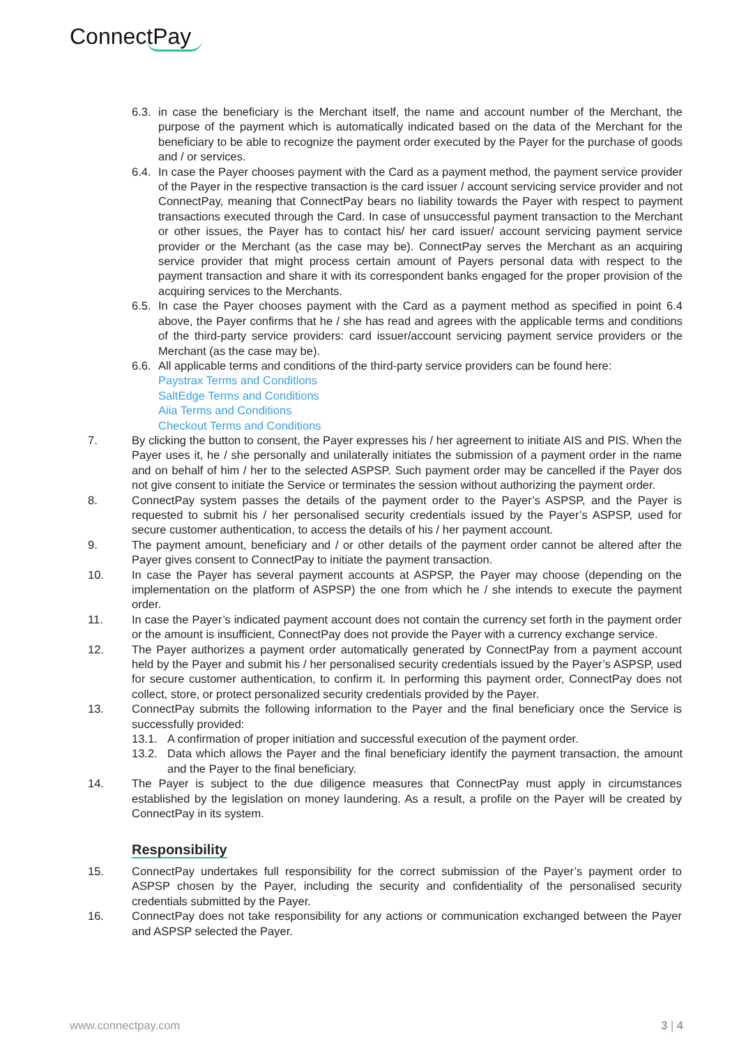ConnectPay
6.3. in case the beneficiary is the Merchant itself, the name and account number of the Merchant, the purpose of the payment which is automatically indicated based on the data of the Merchant for the beneficiary to be able to recognize the payment order executed by the Payer for the purchase of goods and / or services.
6.4. In case the Payer chooses payment with the Card as a payment method, the payment service provider of the Payer in the respective transaction is the card issuer / account servicing service provider and not ConnectPay, meaning that ConnectPay bears no liability towards the Payer with respect to payment transactions executed through the Card. In case of unsuccessful payment transaction to the Merchant or other issues, the Payer has to contact his/ her card issuer/ account servicing payment service provider or the Merchant (as the case may be). ConnectPay serves the Merchant as an acquiring service provider that might process certain amount of Payers personal data with respect to the payment transaction and share it with its correspondent banks engaged for the proper provision of the acquiring services to the Merchants.
6.5. In case the Payer chooses payment with the Card as a payment method as specified in point 6.4 above, the Payer confirms that he / she has read and agrees with the applicable terms and conditions of the third-party service providers: card issuer/account servicing payment service providers or the Merchant (as the case may be).
6.6. All applicable terms and conditions of the third-party service providers can be found here:
Paystrax Terms and Conditions
SaltEdge Terms and Conditions
Aiia Terms and Conditions
Checkout Terms and Conditions
7. By clicking the button to consent, the Payer expresses his / her agreement to initiate AIS and PIS. When the Payer uses it, he / she personally and unilaterally initiates the submission of a payment order in the name and on behalf of him / her to the selected ASPSP. Such payment order may be cancelled if the Payer dos not give consent to initiate the Service or terminates the session without authorizing the payment order.
8. ConnectPay system passes the details of the payment order to the Payer’s ASPSP, and the Payer is requested to submit his / her personalised security credentials issued by the Payer’s ASPSP, used for secure customer authentication, to access the details of his / her payment account.
9. The payment amount, beneficiary and / or other details of the payment order cannot be altered after the Payer gives consent to ConnectPay to initiate the payment transaction.
10. In case the Payer has several payment accounts at ASPSP, the Payer may choose (depending on the implementation on the platform of ASPSP) the one from which he / she intends to execute the payment order.
11. In case the Payer’s indicated payment account does not contain the currency set forth in the payment order or the amount is insufficient, ConnectPay does not provide the Payer with a currency exchange service.
12. The Payer authorizes a payment order automatically generated by ConnectPay from a payment account held by the Payer and submit his / her personalised security credentials issued by the Payer’s ASPSP, used for secure customer authentication, to confirm it. In performing this payment order, ConnectPay does not collect, store, or protect personalized security credentials provided by the Payer.
13. ConnectPay submits the following information to the Payer and the final beneficiary once the Service is successfully provided:
13.1. A confirmation of proper initiation and successful execution of the payment order.
13.2. Data which allows the Payer and the final beneficiary identify the payment transaction, the amount and the Payer to the final beneficiary.
14. The Payer is subject to the due diligence measures that ConnectPay must apply in circumstances established by the legislation on money laundering. As a result, a profile on the Payer will be created by ConnectPay in its system.
Responsibility
15. ConnectPay undertakes full responsibility for the correct submission of the Payer’s payment order to ASPSP chosen by the Payer, including the security and confidentiality of the personalised security credentials submitted by the Payer.
16. ConnectPay does not take responsibility for any actions or communication exchanged between the Payer and ASPSP selected the Payer.
www.connectpay.com 3 | 4